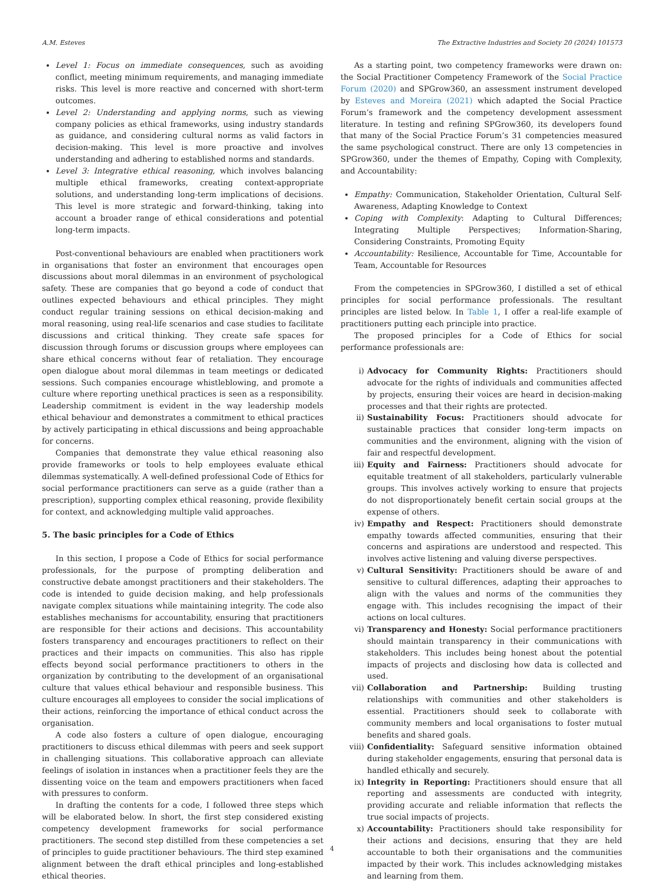A.M. Esteves The Extractive Industries and Society 20 (2024) 101573
Level 1: Focus on immediate consequences, such as avoiding conflict, meeting minimum requirements, and managing immediate risks. This level is more reactive and concerned with short-term outcomes.
Level 2: Understanding and applying norms, such as viewing company policies as ethical frameworks, using industry standards as guidance, and considering cultural norms as valid factors in decision-making. This level is more proactive and involves understanding and adhering to established norms and standards.
Level 3: Integrative ethical reasoning, which involves balancing multiple ethical frameworks, creating context-appropriate solutions, and understanding long-term implications of decisions. This level is more strategic and forward-thinking, taking into account a broader range of ethical considerations and potential long-term impacts.
Post-conventional behaviours are enabled when practitioners work in organisations that foster an environment that encourages open discussions about moral dilemmas in an environment of psychological safety. These are companies that go beyond a code of conduct that outlines expected behaviours and ethical principles. They might conduct regular training sessions on ethical decision-making and moral reasoning, using real-life scenarios and case studies to facilitate discussions and critical thinking. They create safe spaces for discussion through forums or discussion groups where employees can share ethical concerns without fear of retaliation. They encourage open dialogue about moral dilemmas in team meetings or dedicated sessions. Such companies encourage whistleblowing, and promote a culture where reporting unethical practices is seen as a responsibility. Leadership commitment is evident in the way leadership models ethical behaviour and demonstrates a commitment to ethical practices by actively participating in ethical discussions and being approachable for concerns.
Companies that demonstrate they value ethical reasoning also provide frameworks or tools to help employees evaluate ethical dilemmas systematically. A well-defined professional Code of Ethics for social performance practitioners can serve as a guide (rather than a prescription), supporting complex ethical reasoning, provide flexibility for context, and acknowledging multiple valid approaches.
5. The basic principles for a Code of Ethics
In this section, I propose a Code of Ethics for social performance professionals, for the purpose of prompting deliberation and constructive debate amongst practitioners and their stakeholders. The code is intended to guide decision making, and help professionals navigate complex situations while maintaining integrity. The code also establishes mechanisms for accountability, ensuring that practitioners are responsible for their actions and decisions. This accountability fosters transparency and encourages practitioners to reflect on their practices and their impacts on communities. This also has ripple effects beyond social performance practitioners to others in the organization by contributing to the development of an organisational culture that values ethical behaviour and responsible business. This culture encourages all employees to consider the social implications of their actions, reinforcing the importance of ethical conduct across the organisation.
A code also fosters a culture of open dialogue, encouraging practitioners to discuss ethical dilemmas with peers and seek support in challenging situations. This collaborative approach can alleviate feelings of isolation in instances when a practitioner feels they are the dissenting voice on the team and empowers practitioners when faced with pressures to conform.
In drafting the contents for a code, I followed three steps which will be elaborated below. In short, the first step considered existing competency development frameworks for social performance practitioners. The second step distilled from these competencies a set of principles to guide practitioner behaviours. The third step examined alignment between the draft ethical principles and long-established ethical theories.
As a starting point, two competency frameworks were drawn on: the Social Practitioner Competency Framework of the Social Practice Forum (2020) and SPGrow360, an assessment instrument developed by Esteves and Moreira (2021) which adapted the Social Practice Forum’s framework and the competency development assessment literature. In testing and refining SPGrow360, its developers found that many of the Social Practice Forum’s 31 competencies measured the same psychological construct. There are only 13 competencies in SPGrow360, under the themes of Empathy, Coping with Complexity, and Accountability:
Empathy: Communication, Stakeholder Orientation, Cultural Self-Awareness, Adapting Knowledge to Context
Coping with Complexity: Adapting to Cultural Differences; Integrating Multiple Perspectives; Information-Sharing, Considering Constraints, Promoting Equity
Accountability: Resilience, Accountable for Time, Accountable for Team, Accountable for Resources
From the competencies in SPGrow360, I distilled a set of ethical principles for social performance professionals. The resultant principles are listed below. In Table 1, I offer a real-life example of practitioners putting each principle into practice.
The proposed principles for a Code of Ethics for social performance professionals are:
i) Advocacy for Community Rights: Practitioners should advocate for the rights of individuals and communities affected by projects, ensuring their voices are heard in decision-making processes and that their rights are protected.
ii) Sustainability Focus: Practitioners should advocate for sustainable practices that consider long-term impacts on communities and the environment, aligning with the vision of fair and respectful development.
iii) Equity and Fairness: Practitioners should advocate for equitable treatment of all stakeholders, particularly vulnerable groups. This involves actively working to ensure that projects do not disproportionately benefit certain social groups at the expense of others.
iv) Empathy and Respect: Practitioners should demonstrate empathy towards affected communities, ensuring that their concerns and aspirations are understood and respected. This involves active listening and valuing diverse perspectives.
v) Cultural Sensitivity: Practitioners should be aware of and sensitive to cultural differences, adapting their approaches to align with the values and norms of the communities they engage with. This includes recognising the impact of their actions on local cultures.
vi) Transparency and Honesty: Social performance practitioners should maintain transparency in their communications with stakeholders. This includes being honest about the potential impacts of projects and disclosing how data is collected and used.
vii) Collaboration and Partnership: Building trusting relationships with communities and other stakeholders is essential. Practitioners should seek to collaborate with community members and local organisations to foster mutual benefits and shared goals.
viii) Confidentiality: Safeguard sensitive information obtained during stakeholder engagements, ensuring that personal data is handled ethically and securely.
ix) Integrity in Reporting: Practitioners should ensure that all reporting and assessments are conducted with integrity, providing accurate and reliable information that reflects the true social impacts of projects.
x) Accountability: Practitioners should take responsibility for their actions and decisions, ensuring that they are held accountable to both their organisations and the communities impacted by their work. This includes acknowledging mistakes and learning from them.
4